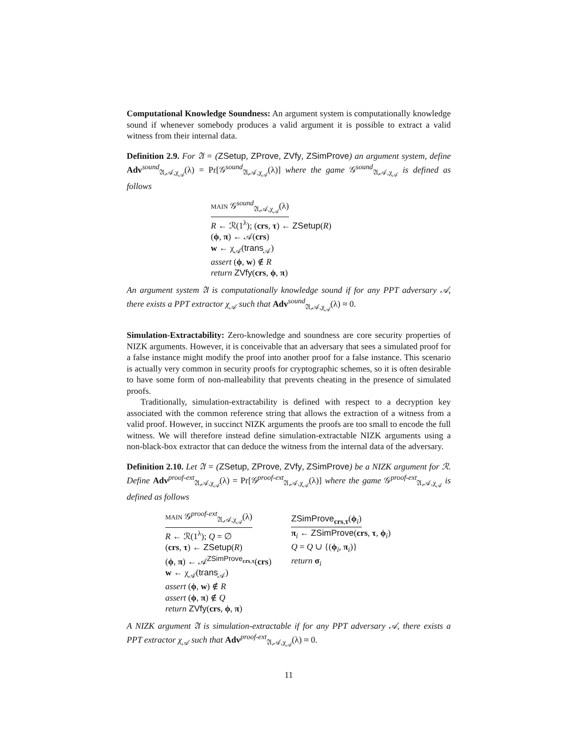Computational Knowledge Soundness: An argument system is computationally knowledge sound if whenever somebody produces a valid argument it is possible to extract a valid witness from their internal data.
Definition 2.9. For 𝔄 = (ZSetup, ZProve, ZVfy, ZSimProve) an argument system, define Adv<sup>sound</sup><sub>𝔄,𝒜,χ<sub>𝒜</sub></sub>(λ) = Pr[𝒢<sup>sound</sup><sub>𝔄,𝒜,χ<sub>𝒜</sub></sub>(λ)] where the game 𝒢<sup>sound</sup><sub>𝔄,𝒜,χ<sub>𝒜</sub></sub> is defined as follows
MAIN 𝒢<sup>sound</sup><sub>𝔄,𝒜,χ<sub>𝒜</sub></sub>(λ)
R ← ℛ(1<sup>λ</sup>); (crs, τ) ← ZSetup(R)
(ϕ, π) ← 𝒜(crs)
w ← χ<sub>𝒜</sub>(trans<sub>𝒜</sub>)
assert (ϕ, w) ∉ R
return ZVfy(crs, ϕ, π)
An argument system 𝔄 is computationally knowledge sound if for any PPT adversary 𝒜, there exists a PPT extractor χ<sub>𝒜</sub> such that Adv<sup>sound</sup><sub>𝔄,𝒜,χ<sub>𝒜</sub></sub>(λ) ≈ 0.
Simulation-Extractability: Zero-knowledge and soundness are core security properties of NIZK arguments. However, it is conceivable that an adversary that sees a simulated proof for a false instance might modify the proof into another proof for a false instance. This scenario is actually very common in security proofs for cryptographic schemes, so it is often desirable to have some form of non-malleability that prevents cheating in the presence of simulated proofs.
Traditionally, simulation-extractability is defined with respect to a decryption key associated with the common reference string that allows the extraction of a witness from a valid proof. However, in succinct NIZK arguments the proofs are too small to encode the full witness. We will therefore instead define simulation-extractable NIZK arguments using a non-black-box extractor that can deduce the witness from the internal data of the adversary.
Definition 2.10. Let 𝔄 = (ZSetup, ZProve, ZVfy, ZSimProve) be a NIZK argument for ℛ. Define Adv<sup>proof-ext</sup><sub>𝔄,𝒜,χ<sub>𝒜</sub></sub>(λ) = Pr[𝒢<sup>proof-ext</sup><sub>𝔄,𝒜,χ<sub>𝒜</sub></sub>(λ)] where the game 𝒢<sup>proof-ext</sup><sub>𝔄,𝒜,χ<sub>𝒜</sub></sub> is defined as follows
MAIN 𝒢<sup>proof-ext</sup><sub>𝔄,𝒜,χ<sub>𝒜</sub></sub>(λ)
R ← ℛ(1<sup>λ</sup>); Q = ∅
(crs, τ) ← ZSetup(R)
(ϕ, π) ← 𝒜<sup>ZSimProve<sub>crs,τ</sub></sup>(crs)
w ← χ<sub>𝒜</sub>(trans<sub>𝒜</sub>)
assert (ϕ, w) ∉ R
assert (ϕ, π) ∉ Q
return ZVfy(crs, ϕ, π)
ZSimProve<sub>crs,τ</sub>(ϕ<sub>i</sub>)
π<sub>i</sub> ← ZSimProve(crs, τ, ϕ<sub>i</sub>)
Q = Q ∪ {(ϕ<sub>i</sub>, π<sub>i</sub>)}
return σ<sub>i</sub>
A NIZK argument 𝔄 is simulation-extractable if for any PPT adversary 𝒜, there exists a PPT extractor χ<sub>𝒜</sub> such that Adv<sup>proof-ext</sup><sub>𝔄,𝒜,χ<sub>𝒜</sub></sub>(λ) ≈ 0.
11